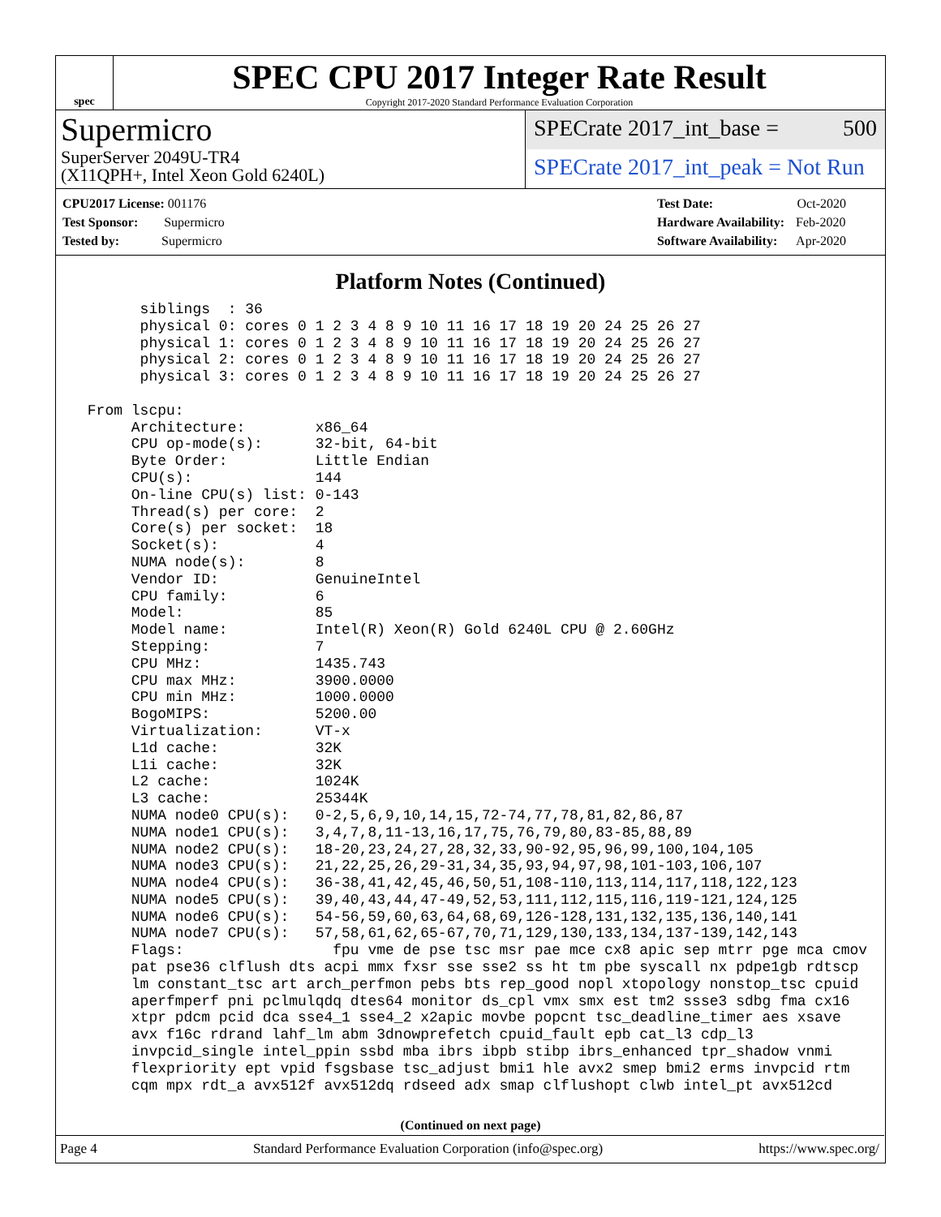spec
SPEC CPU 2017 Integer Rate Result
Copyright 2017-2020 Standard Performance Evaluation Corporation
Supermicro
SuperServer 2049U-TR4
(X11QPH+, Intel Xeon Gold 6240L)
SPECrate 2017_int_base = 500
SPECrate 2017_int_peak = Not Run
| CPU2017 License: 001176 |
| Test Sponsor: Supermicro |
| Tested by: Supermicro |
| Test Date: | Oct-2020 |
| Hardware Availability: | Feb-2020 |
| Software Availability: | Apr-2020 |
Platform Notes (Continued)
       siblings  : 36
       physical 0: cores 0 1 2 3 4 8 9 10 11 16 17 18 19 20 24 25 26 27
       physical 1: cores 0 1 2 3 4 8 9 10 11 16 17 18 19 20 24 25 26 27
       physical 2: cores 0 1 2 3 4 8 9 10 11 16 17 18 19 20 24 25 26 27
       physical 3: cores 0 1 2 3 4 8 9 10 11 16 17 18 19 20 24 25 26 27

 From lscpu:
      Architecture:        x86_64
      CPU op-mode(s):      32-bit, 64-bit
      Byte Order:          Little Endian
      CPU(s):              144
      On-line CPU(s) list: 0-143
      Thread(s) per core:  2
      Core(s) per socket:  18
      Socket(s):           4
      NUMA node(s):        8
      Vendor ID:           GenuineIntel
      CPU family:          6
      Model:               85
      Model name:          Intel(R) Xeon(R) Gold 6240L CPU @ 2.60GHz
      Stepping:            7
      CPU MHz:             1435.743
      CPU max MHz:         3900.0000
      CPU min MHz:         1000.0000
      BogoMIPS:            5200.00
      Virtualization:      VT-x
      L1d cache:           32K
      L1i cache:           32K
      L2 cache:            1024K
      L3 cache:            25344K
      NUMA node0 CPU(s):   0-2,5,6,9,10,14,15,72-74,77,78,81,82,86,87
      NUMA node1 CPU(s):   3,4,7,8,11-13,16,17,75,76,79,80,83-85,88,89
      NUMA node2 CPU(s):   18-20,23,24,27,28,32,33,90-92,95,96,99,100,104,105
      NUMA node3 CPU(s):   21,22,25,26,29-31,34,35,93,94,97,98,101-103,106,107
      NUMA node4 CPU(s):   36-38,41,42,45,46,50,51,108-110,113,114,117,118,122,123
      NUMA node5 CPU(s):   39,40,43,44,47-49,52,53,111,112,115,116,119-121,124,125
      NUMA node6 CPU(s):   54-56,59,60,63,64,68,69,126-128,131,132,135,136,140,141
      NUMA node7 CPU(s):   57,58,61,62,65-67,70,71,129,130,133,134,137-139,142,143
      Flags:                 fpu vme de pse tsc msr pae mce cx8 apic sep mtrr pge mca cmov
      pat pse36 clflush dts acpi mmx fxsr sse sse2 ss ht tm pbe syscall nx pdpe1gb rdtscp
      lm constant_tsc art arch_perfmon pebs bts rep_good nopl xtopology nonstop_tsc cpuid
      aperfmperf pni pclmulqdq dtes64 monitor ds_cpl vmx smx est tm2 ssse3 sdbg fma cx16
      xtpr pdcm pcid dca sse4_1 sse4_2 x2apic movbe popcnt tsc_deadline_timer aes xsave
      avx f16c rdrand lahf_lm abm 3dnowprefetch cpuid_fault epb cat_l3 cdp_l3
      invpcid_single intel_ppin ssbd mba ibrs ibpb stibp ibrs_enhanced tpr_shadow vnmi
      flexpriority ept vpid fsgsbase tsc_adjust bmi1 hle avx2 smep bmi2 erms invpcid rtm
      cqm mpx rdt_a avx512f avx512dq rdseed adx smap clflushopt clwb intel_pt avx512cd
(Continued on next page)
Page 4 Standard Performance Evaluation Corporation (info@spec.org) https://www.spec.org/